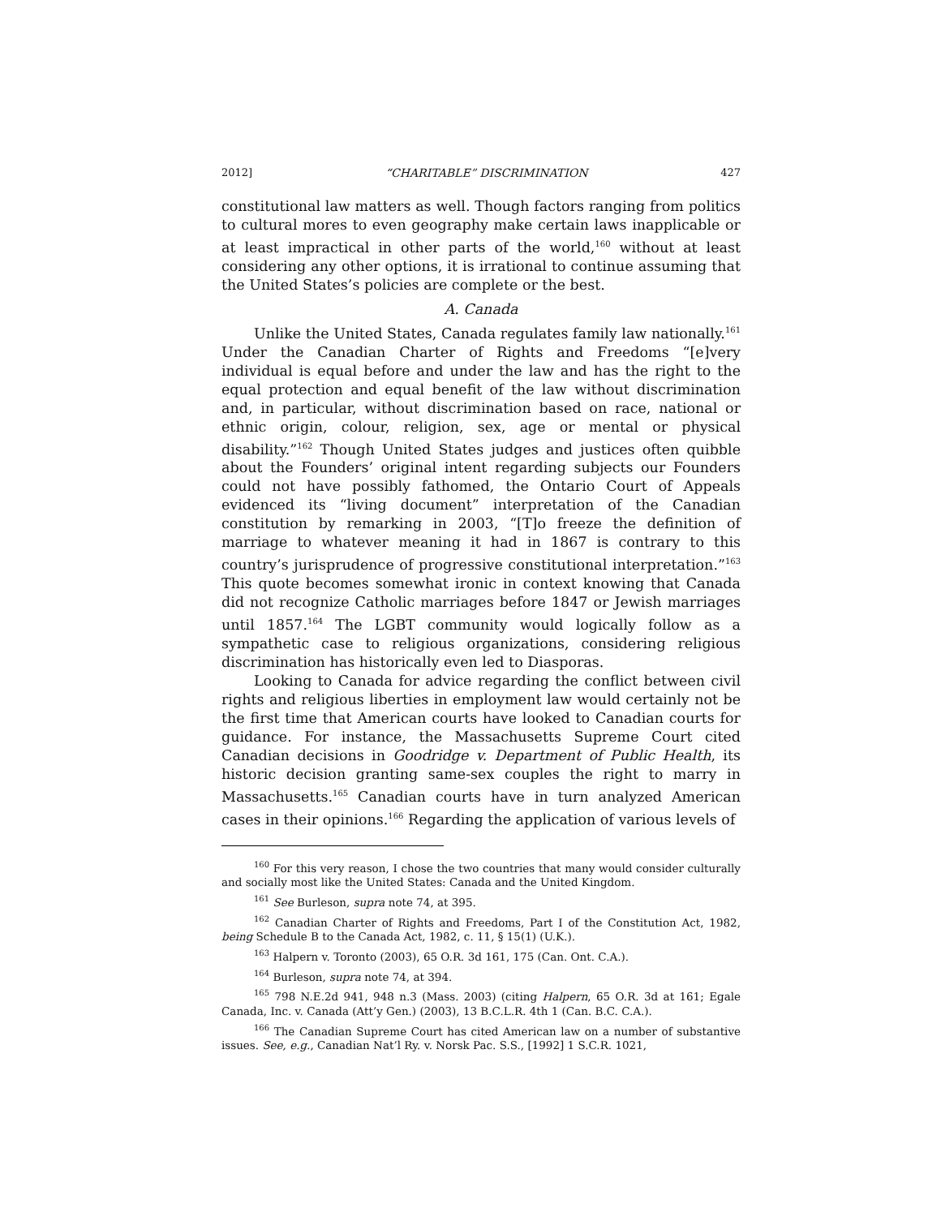2012] “CHARITABLE” DISCRIMINATION 427
constitutional law matters as well. Though factors ranging from politics to cultural mores to even geography make certain laws inapplicable or at least impractical in other parts of the world,<sup>160</sup> without at least considering any other options, it is irrational to continue assuming that the United States’s policies are complete or the best.
A. Canada
Unlike the United States, Canada regulates family law nationally.<sup>161</sup> Under the Canadian Charter of Rights and Freedoms “[e]very individual is equal before and under the law and has the right to the equal protection and equal benefit of the law without discrimination and, in particular, without discrimination based on race, national or ethnic origin, colour, religion, sex, age or mental or physical disability.”<sup>162</sup> Though United States judges and justices often quibble about the Founders’ original intent regarding subjects our Founders could not have possibly fathomed, the Ontario Court of Appeals evidenced its “living document” interpretation of the Canadian constitution by remarking in 2003, “[T]o freeze the definition of marriage to whatever meaning it had in 1867 is contrary to this country’s jurisprudence of progressive constitutional interpretation.”<sup>163</sup> This quote becomes somewhat ironic in context knowing that Canada did not recognize Catholic marriages before 1847 or Jewish marriages until 1857.<sup>164</sup> The LGBT community would logically follow as a sympathetic case to religious organizations, considering religious discrimination has historically even led to Diasporas.
Looking to Canada for advice regarding the conflict between civil rights and religious liberties in employment law would certainly not be the first time that American courts have looked to Canadian courts for guidance. For instance, the Massachusetts Supreme Court cited Canadian decisions in Goodridge v. Department of Public Health, its historic decision granting same-sex couples the right to marry in Massachusetts.<sup>165</sup> Canadian courts have in turn analyzed American cases in their opinions.<sup>166</sup> Regarding the application of various levels of
<sup>160</sup> For this very reason, I chose the two countries that many would consider culturally and socially most like the United States: Canada and the United Kingdom.
<sup>161</sup> See Burleson, supra note 74, at 395.
<sup>162</sup> Canadian Charter of Rights and Freedoms, Part I of the Constitution Act, 1982, being Schedule B to the Canada Act, 1982, c. 11, § 15(1) (U.K.).
<sup>163</sup> Halpern v. Toronto (2003), 65 O.R. 3d 161, 175 (Can. Ont. C.A.).
<sup>164</sup> Burleson, supra note 74, at 394.
<sup>165</sup> 798 N.E.2d 941, 948 n.3 (Mass. 2003) (citing Halpern, 65 O.R. 3d at 161; Egale Canada, Inc. v. Canada (Att’y Gen.) (2003), 13 B.C.L.R. 4th 1 (Can. B.C. C.A.).
<sup>166</sup> The Canadian Supreme Court has cited American law on a number of substantive issues. See, e.g., Canadian Nat’l Ry. v. Norsk Pac. S.S., [1992] 1 S.C.R. 1021,